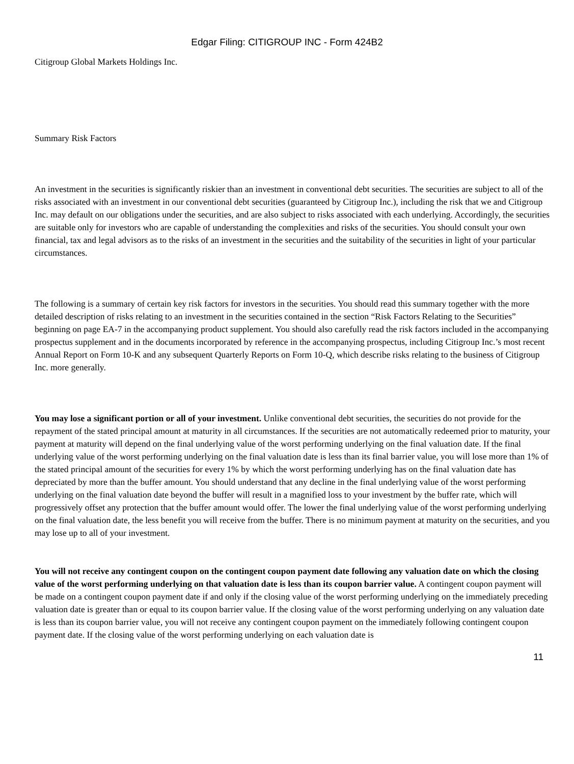Edgar Filing: CITIGROUP INC - Form 424B2
Citigroup Global Markets Holdings Inc.
Summary Risk Factors
An investment in the securities is significantly riskier than an investment in conventional debt securities. The securities are subject to all of the risks associated with an investment in our conventional debt securities (guaranteed by Citigroup Inc.), including the risk that we and Citigroup Inc. may default on our obligations under the securities, and are also subject to risks associated with each underlying. Accordingly, the securities are suitable only for investors who are capable of understanding the complexities and risks of the securities. You should consult your own financial, tax and legal advisors as to the risks of an investment in the securities and the suitability of the securities in light of your particular circumstances.
The following is a summary of certain key risk factors for investors in the securities. You should read this summary together with the more detailed description of risks relating to an investment in the securities contained in the section “Risk Factors Relating to the Securities” beginning on page EA-7 in the accompanying product supplement. You should also carefully read the risk factors included in the accompanying prospectus supplement and in the documents incorporated by reference in the accompanying prospectus, including Citigroup Inc.’s most recent Annual Report on Form 10-K and any subsequent Quarterly Reports on Form 10-Q, which describe risks relating to the business of Citigroup Inc. more generally.
You may lose a significant portion or all of your investment. Unlike conventional debt securities, the securities do not provide for the repayment of the stated principal amount at maturity in all circumstances. If the securities are not automatically redeemed prior to maturity, your payment at maturity will depend on the final underlying value of the worst performing underlying on the final valuation date. If the final underlying value of the worst performing underlying on the final valuation date is less than its final barrier value, you will lose more than 1% of the stated principal amount of the securities for every 1% by which the worst performing underlying has on the final valuation date has depreciated by more than the buffer amount. You should understand that any decline in the final underlying value of the worst performing underlying on the final valuation date beyond the buffer will result in a magnified loss to your investment by the buffer rate, which will progressively offset any protection that the buffer amount would offer. The lower the final underlying value of the worst performing underlying on the final valuation date, the less benefit you will receive from the buffer. There is no minimum payment at maturity on the securities, and you may lose up to all of your investment.
You will not receive any contingent coupon on the contingent coupon payment date following any valuation date on which the closing value of the worst performing underlying on that valuation date is less than its coupon barrier value. A contingent coupon payment will be made on a contingent coupon payment date if and only if the closing value of the worst performing underlying on the immediately preceding valuation date is greater than or equal to its coupon barrier value. If the closing value of the worst performing underlying on any valuation date is less than its coupon barrier value, you will not receive any contingent coupon payment on the immediately following contingent coupon payment date. If the closing value of the worst performing underlying on each valuation date is
11